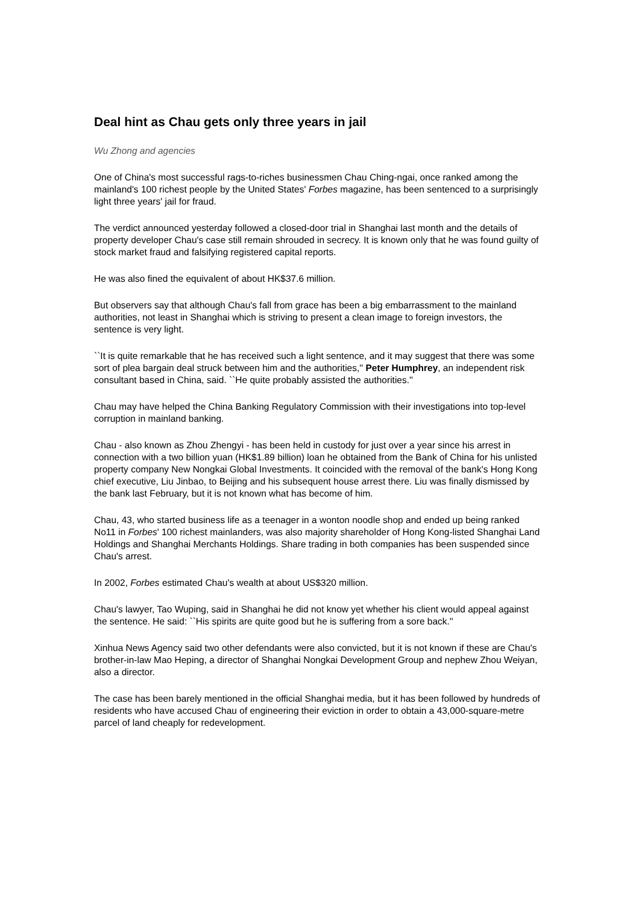Deal hint as Chau gets only three years in jail
Wu Zhong and agencies
One of China's most successful rags-to-riches businessmen Chau Ching-ngai, once ranked among the mainland's 100 richest people by the United States' Forbes magazine, has been sentenced to a surprisingly light three years' jail for fraud.
The verdict announced yesterday followed a closed-door trial in Shanghai last month and the details of property developer Chau's case still remain shrouded in secrecy. It is known only that he was found guilty of stock market fraud and falsifying registered capital reports.
He was also fined the equivalent of about HK$37.6 million.
But observers say that although Chau's fall from grace has been a big embarrassment to the mainland authorities, not least in Shanghai which is striving to present a clean image to foreign investors, the sentence is very light.
``It is quite remarkable that he has received such a light sentence, and it may suggest that there was some sort of plea bargain deal struck between him and the authorities,'' Peter Humphrey, an independent risk consultant based in China, said. ``He quite probably assisted the authorities.''
Chau may have helped the China Banking Regulatory Commission with their investigations into top-level corruption in mainland banking.
Chau - also known as Zhou Zhengyi - has been held in custody for just over a year since his arrest in connection with a two billion yuan (HK$1.89 billion) loan he obtained from the Bank of China for his unlisted property company New Nongkai Global Investments. It coincided with the removal of the bank's Hong Kong chief executive, Liu Jinbao, to Beijing and his subsequent house arrest there. Liu was finally dismissed by the bank last February, but it is not known what has become of him.
Chau, 43, who started business life as a teenager in a wonton noodle shop and ended up being ranked No11 in Forbes' 100 richest mainlanders, was also majority shareholder of Hong Kong-listed Shanghai Land Holdings and Shanghai Merchants Holdings. Share trading in both companies has been suspended since Chau's arrest.
In 2002, Forbes estimated Chau's wealth at about US$320 million.
Chau's lawyer, Tao Wuping, said in Shanghai he did not know yet whether his client would appeal against the sentence. He said: ``His spirits are quite good but he is suffering from a sore back.''
Xinhua News Agency said two other defendants were also convicted, but it is not known if these are Chau's brother-in-law Mao Heping, a director of Shanghai Nongkai Development Group and nephew Zhou Weiyan, also a director.
The case has been barely mentioned in the official Shanghai media, but it has been followed by hundreds of residents who have accused Chau of engineering their eviction in order to obtain a 43,000-square-metre parcel of land cheaply for redevelopment.